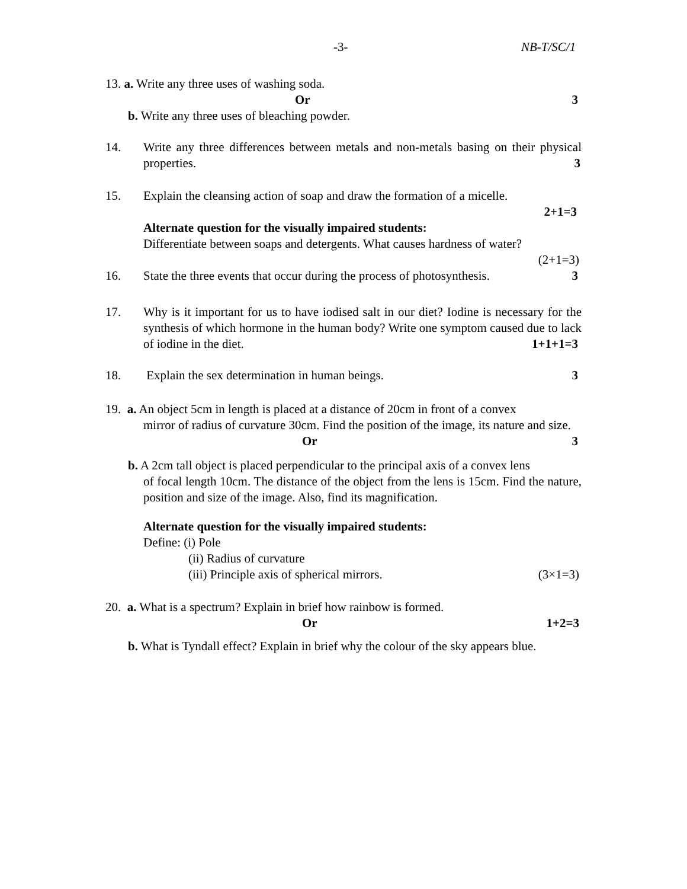-3- NB-T/SC/1
13. a. Write any three uses of washing soda.
Or 3
b. Write any three uses of bleaching powder.
14. Write any three differences between metals and non-metals basing on their physical properties. 3
15. Explain the cleansing action of soap and draw the formation of a micelle.
2+1=3
Alternate question for the visually impaired students:
Differentiate between soaps and detergents. What causes hardness of water?
(2+1=3)
16. State the three events that occur during the process of photosynthesis. 3
17. Why is it important for us to have iodised salt in our diet? Iodine is necessary for the synthesis of which hormone in the human body? Write one symptom caused due to lack of iodine in the diet. 1+1+1=3
18. Explain the sex determination in human beings. 3
19. a. An object 5cm in length is placed at a distance of 20cm in front of a convex
mirror of radius of curvature 30cm. Find the position of the image, its nature and size.
Or 3
b. A 2cm tall object is placed perpendicular to the principal axis of a convex lens
of focal length 10cm. The distance of the object from the lens is 15cm. Find the nature, position and size of the image. Also, find its magnification.
Alternate question for the visually impaired students:
Define: (i) Pole
(ii) Radius of curvature
(iii) Principle axis of spherical mirrors. (3×1=3)
20. a. What is a spectrum? Explain in brief how rainbow is formed.
Or 1+2=3
b. What is Tyndall effect? Explain in brief why the colour of the sky appears blue.